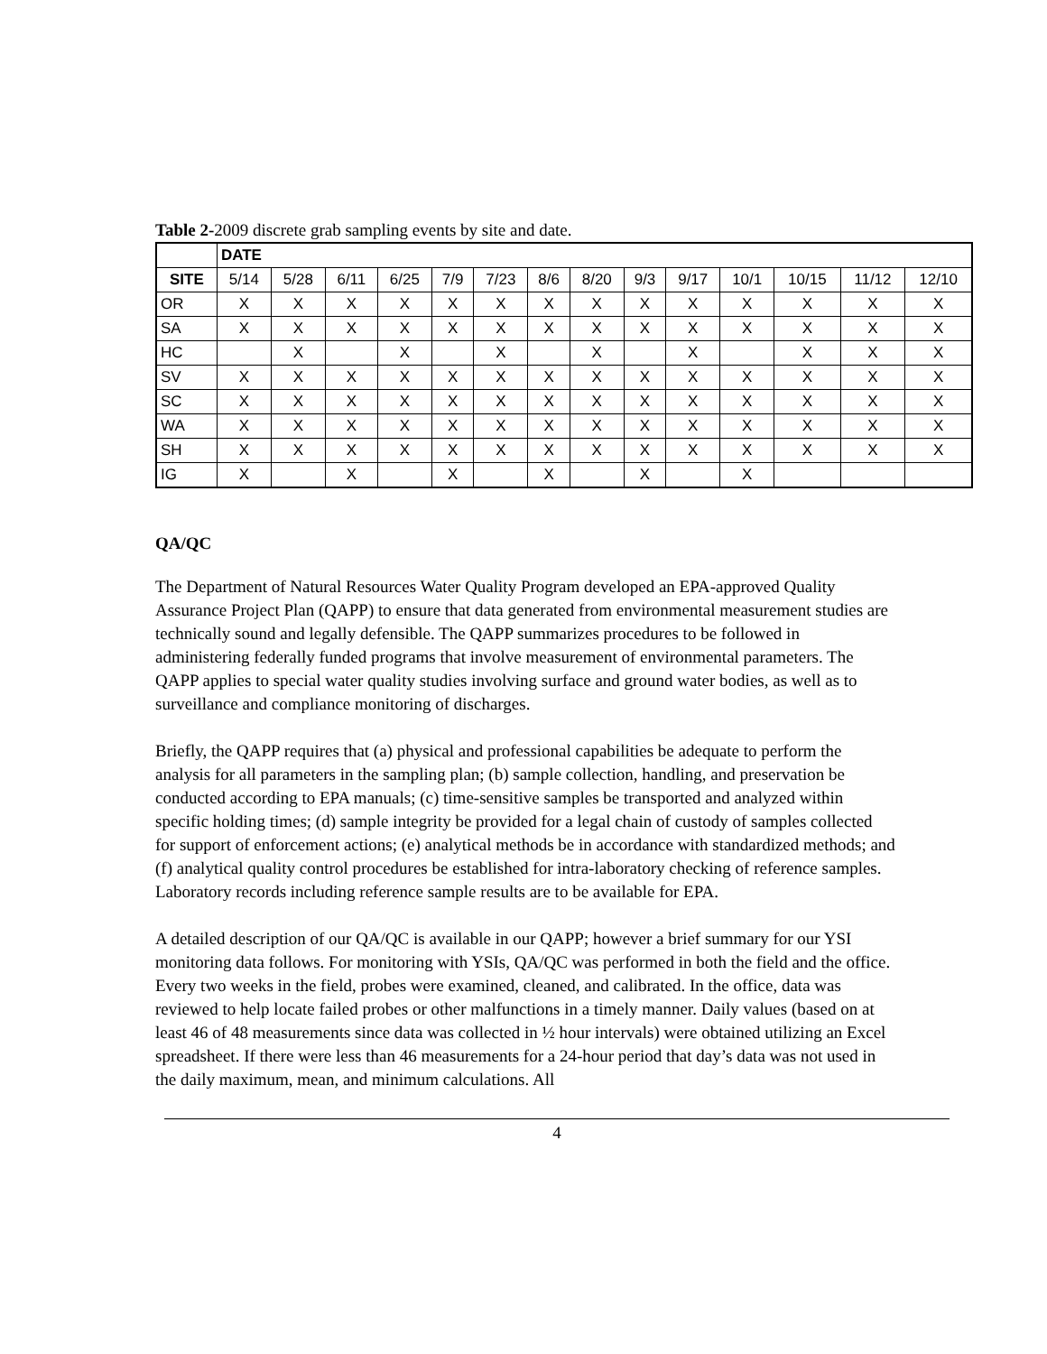Table 2-2009 discrete grab sampling events by site and date.
| | DATE | | | | | | | | | | | | | |
| --- | --- | --- | --- | --- | --- | --- | --- | --- | --- | --- | --- | --- | --- | --- |
| SITE | 5/14 | 5/28 | 6/11 | 6/25 | 7/9 | 7/23 | 8/6 | 8/20 | 9/3 | 9/17 | 10/1 | 10/15 | 11/12 | 12/10 |
| OR | X | X | X | X | X | X | X | X | X | X | X | X | X | X |
| SA | X | X | X | X | X | X | X | X | X | X | X | X | X | X |
| HC | | X | | X | | X | | X | | X | | X | X | X |
| SV | X | X | X | X | X | X | X | X | X | X | X | X | X | X |
| SC | X | X | X | X | X | X | X | X | X | X | X | X | X | X |
| WA | X | X | X | X | X | X | X | X | X | X | X | X | X | X |
| SH | X | X | X | X | X | X | X | X | X | X | X | X | X | X |
| IG | X | | X | | X | | X | | X | | X | | | |
QA/QC
The Department of Natural Resources Water Quality Program developed an EPA-approved Quality Assurance Project Plan (QAPP) to ensure that data generated from environmental measurement studies are technically sound and legally defensible. The QAPP summarizes procedures to be followed in administering federally funded programs that involve measurement of environmental parameters. The QAPP applies to special water quality studies involving surface and ground water bodies, as well as to surveillance and compliance monitoring of discharges.
Briefly, the QAPP requires that (a) physical and professional capabilities be adequate to perform the analysis for all parameters in the sampling plan; (b) sample collection, handling, and preservation be conducted according to EPA manuals; (c) time-sensitive samples be transported and analyzed within specific holding times; (d) sample integrity be provided for a legal chain of custody of samples collected for support of enforcement actions; (e) analytical methods be in accordance with standardized methods; and (f) analytical quality control procedures be established for intra-laboratory checking of reference samples. Laboratory records including reference sample results are to be available for EPA.
A detailed description of our QA/QC is available in our QAPP; however a brief summary for our YSI monitoring data follows. For monitoring with YSIs, QA/QC was performed in both the field and the office. Every two weeks in the field, probes were examined, cleaned, and calibrated. In the office, data was reviewed to help locate failed probes or other malfunctions in a timely manner. Daily values (based on at least 46 of 48 measurements since data was collected in ½ hour intervals) were obtained utilizing an Excel spreadsheet. If there were less than 46 measurements for a 24-hour period that day’s data was not used in the daily maximum, mean, and minimum calculations. All
4